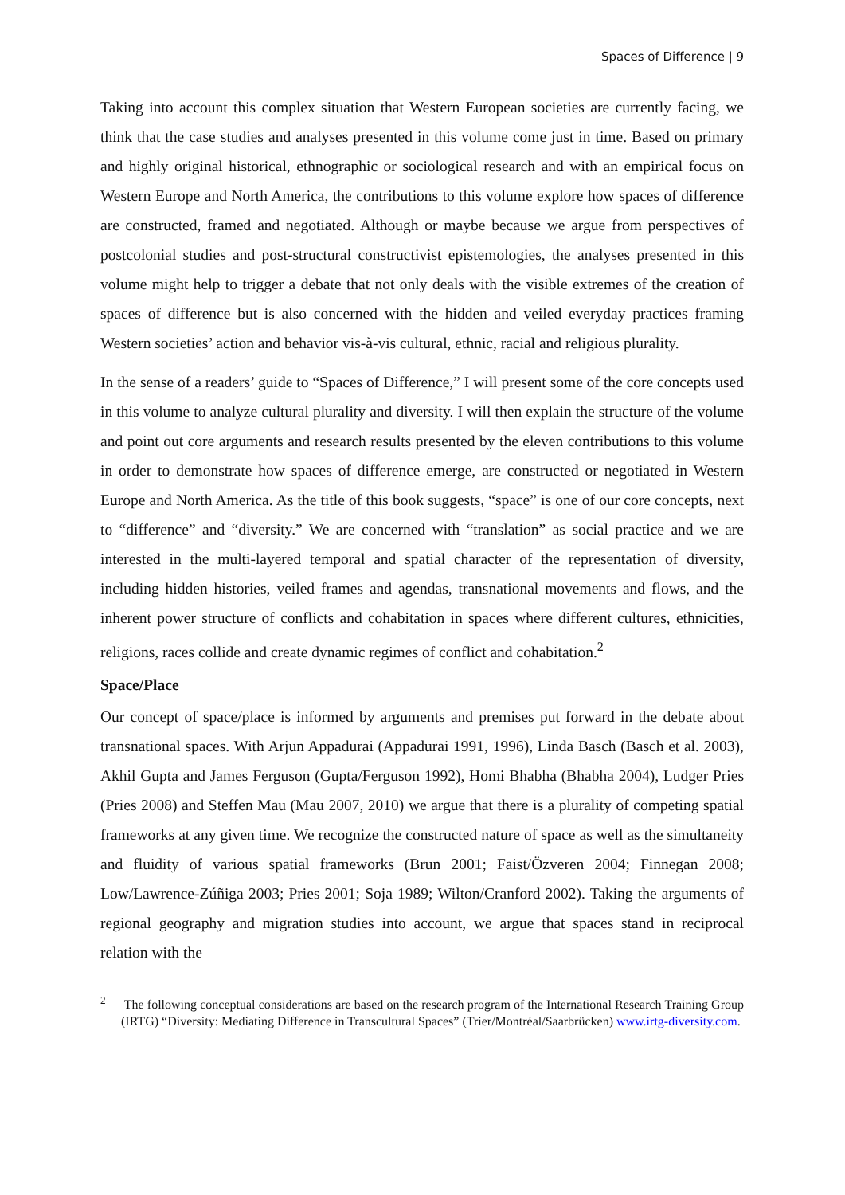Spaces of Difference | 9
Taking into account this complex situation that Western European societies are currently facing, we think that the case studies and analyses presented in this volume come just in time. Based on primary and highly original historical, ethnographic or sociological research and with an empirical focus on Western Europe and North America, the contributions to this volume explore how spaces of difference are constructed, framed and negotiated. Although or maybe because we argue from perspectives of postcolonial studies and post-structural constructivist epistemologies, the analyses presented in this volume might help to trigger a debate that not only deals with the visible extremes of the creation of spaces of difference but is also concerned with the hidden and veiled everyday practices framing Western societies’ action and behavior vis-à-vis cultural, ethnic, racial and religious plurality.
In the sense of a readers’ guide to “Spaces of Difference,” I will present some of the core concepts used in this volume to analyze cultural plurality and diversity. I will then explain the structure of the volume and point out core arguments and research results presented by the eleven contributions to this volume in order to demonstrate how spaces of difference emerge, are constructed or negotiated in Western Europe and North America. As the title of this book suggests, “space” is one of our core concepts, next to “difference” and “diversity.” We are concerned with “translation” as social practice and we are interested in the multi-layered temporal and spatial character of the representation of diversity, including hidden histories, veiled frames and agendas, transnational movements and flows, and the inherent power structure of conflicts and cohabitation in spaces where different cultures, ethnicities, religions, races collide and create dynamic regimes of conflict and cohabitation.<sup>2</sup>
Space/Place
Our concept of space/place is informed by arguments and premises put forward in the debate about transnational spaces. With Arjun Appadurai (Appadurai 1991, 1996), Linda Basch (Basch et al. 2003), Akhil Gupta and James Ferguson (Gupta/Ferguson 1992), Homi Bhabha (Bhabha 2004), Ludger Pries (Pries 2008) and Steffen Mau (Mau 2007, 2010) we argue that there is a plurality of competing spatial frameworks at any given time. We recognize the constructed nature of space as well as the simultaneity and fluidity of various spatial frameworks (Brun 2001; Faist/Özveren 2004; Finnegan 2008; Low/Lawrence-Zúñiga 2003; Pries 2001; Soja 1989; Wilton/Cranford 2002). Taking the arguments of regional geography and migration studies into account, we argue that spaces stand in reciprocal relation with the
<sup>2</sup> The following conceptual considerations are based on the research program of the International Research Training Group (IRTG) “Diversity: Mediating Difference in Transcultural Spaces” (Trier/Montréal/Saarbrücken) www.irtg-diversity.com.